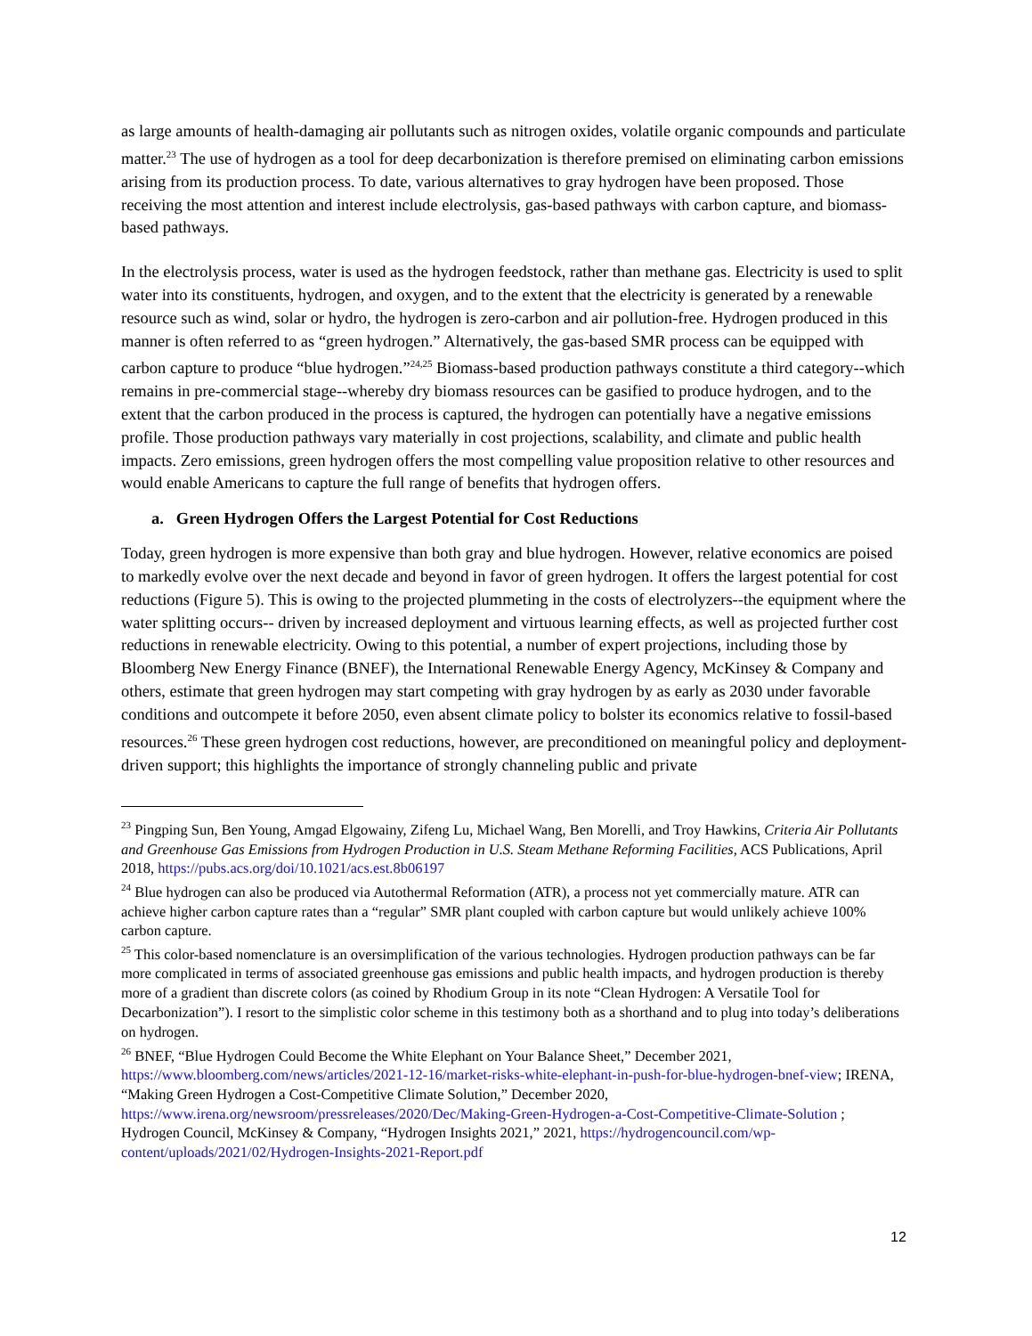as large amounts of health-damaging air pollutants such as nitrogen oxides, volatile organic compounds and particulate matter.<sup>23</sup> The use of hydrogen as a tool for deep decarbonization is therefore premised on eliminating carbon emissions arising from its production process. To date, various alternatives to gray hydrogen have been proposed. Those receiving the most attention and interest include electrolysis, gas-based pathways with carbon capture, and biomass-based pathways.
In the electrolysis process, water is used as the hydrogen feedstock, rather than methane gas. Electricity is used to split water into its constituents, hydrogen, and oxygen, and to the extent that the electricity is generated by a renewable resource such as wind, solar or hydro, the hydrogen is zero-carbon and air pollution-free. Hydrogen produced in this manner is often referred to as “green hydrogen.” Alternatively, the gas-based SMR process can be equipped with carbon capture to produce “blue hydrogen.”<sup>24,25</sup> Biomass-based production pathways constitute a third category--which remains in pre-commercial stage--whereby dry biomass resources can be gasified to produce hydrogen, and to the extent that the carbon produced in the process is captured, the hydrogen can potentially have a negative emissions profile. Those production pathways vary materially in cost projections, scalability, and climate and public health impacts. Zero emissions, green hydrogen offers the most compelling value proposition relative to other resources and would enable Americans to capture the full range of benefits that hydrogen offers.
a. Green Hydrogen Offers the Largest Potential for Cost Reductions
Today, green hydrogen is more expensive than both gray and blue hydrogen. However, relative economics are poised to markedly evolve over the next decade and beyond in favor of green hydrogen. It offers the largest potential for cost reductions (Figure 5). This is owing to the projected plummeting in the costs of electrolyzers--the equipment where the water splitting occurs-- driven by increased deployment and virtuous learning effects, as well as projected further cost reductions in renewable electricity. Owing to this potential, a number of expert projections, including those by Bloomberg New Energy Finance (BNEF), the International Renewable Energy Agency, McKinsey & Company and others, estimate that green hydrogen may start competing with gray hydrogen by as early as 2030 under favorable conditions and outcompete it before 2050, even absent climate policy to bolster its economics relative to fossil-based resources.<sup>26</sup> These green hydrogen cost reductions, however, are preconditioned on meaningful policy and deployment-driven support; this highlights the importance of strongly channeling public and private
<sup>23</sup> Pingping Sun, Ben Young, Amgad Elgowainy, Zifeng Lu, Michael Wang, Ben Morelli, and Troy Hawkins, Criteria Air Pollutants and Greenhouse Gas Emissions from Hydrogen Production in U.S. Steam Methane Reforming Facilities, ACS Publications, April 2018, https://pubs.acs.org/doi/10.1021/acs.est.8b06197
<sup>24</sup> Blue hydrogen can also be produced via Autothermal Reformation (ATR), a process not yet commercially mature. ATR can achieve higher carbon capture rates than a “regular” SMR plant coupled with carbon capture but would unlikely achieve 100% carbon capture.
<sup>25</sup> This color-based nomenclature is an oversimplification of the various technologies. Hydrogen production pathways can be far more complicated in terms of associated greenhouse gas emissions and public health impacts, and hydrogen production is thereby more of a gradient than discrete colors (as coined by Rhodium Group in its note “Clean Hydrogen: A Versatile Tool for Decarbonization”). I resort to the simplistic color scheme in this testimony both as a shorthand and to plug into today’s deliberations on hydrogen.
<sup>26</sup> BNEF, “Blue Hydrogen Could Become the White Elephant on Your Balance Sheet,” December 2021, https://www.bloomberg.com/news/articles/2021-12-16/market-risks-white-elephant-in-push-for-blue-hydrogen-bnef-view; IRENA, “Making Green Hydrogen a Cost-Competitive Climate Solution,” December 2020, https://www.irena.org/newsroom/pressreleases/2020/Dec/Making-Green-Hydrogen-a-Cost-Competitive-Climate-Solution ; Hydrogen Council, McKinsey & Company, “Hydrogen Insights 2021,” 2021, https://hydrogencouncil.com/wp-content/uploads/2021/02/Hydrogen-Insights-2021-Report.pdf
12